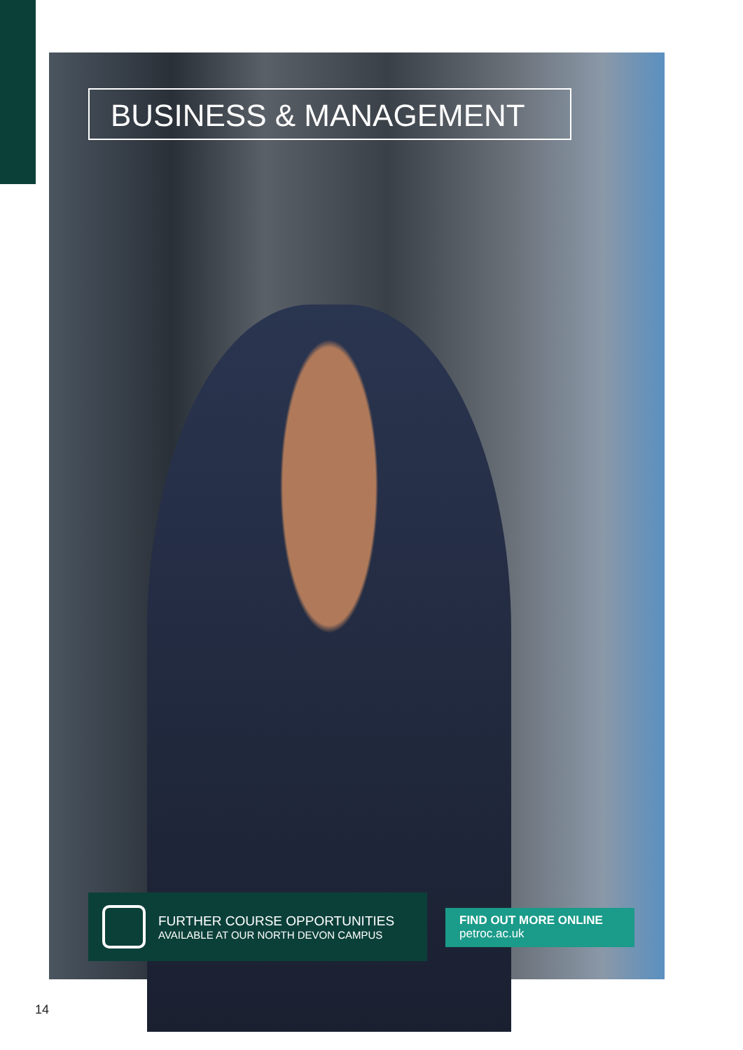BUSINESS & MANAGEMENT
FURTHER COURSE OPPORTUNITIES
AVAILABLE AT OUR NORTH DEVON CAMPUS
FIND OUT MORE ONLINE
petroc.ac.uk
14